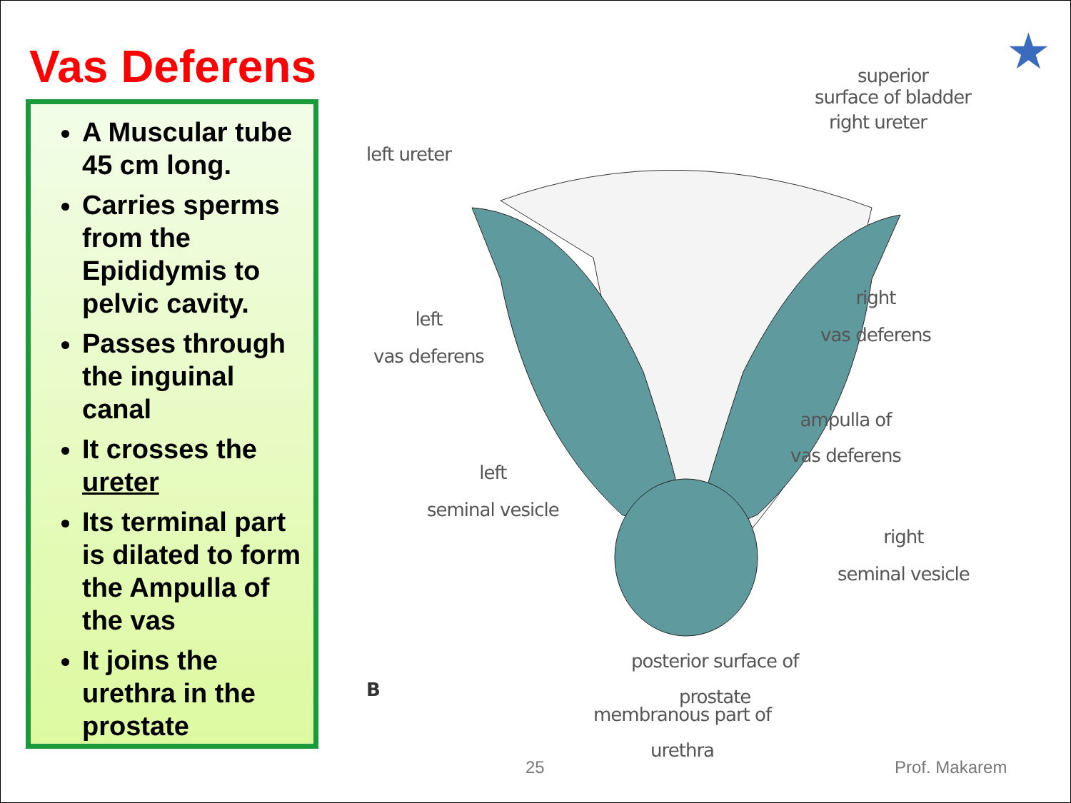Vas Deferens ★
A Muscular tube 45 cm long.
Carries sperms from the Epididymis to pelvic cavity.
Passes through the inguinal canal
It crosses the ureter
Its terminal part is dilated to form the Ampulla of the vas
It joins the urethra in the prostate
superior
surface of bladder
right ureter
left ureter
left
vas deferens
right
vas deferens
ampulla of
vas deferens
left
seminal vesicle
right
seminal vesicle
posterior surface of
prostate
B
membranous part of
urethra
25 Prof. Makarem